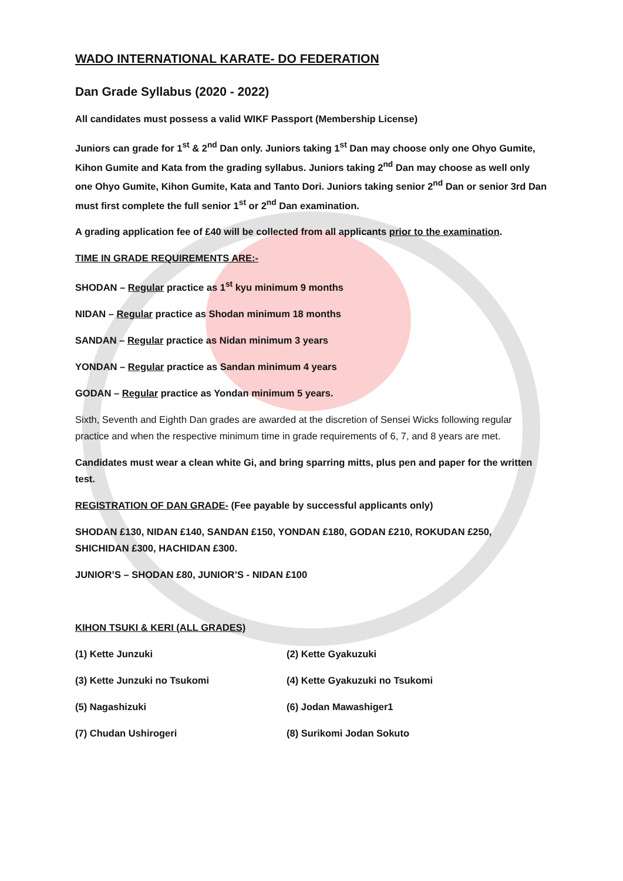WADO INTERNATIONAL KARATE- DO FEDERATION
Dan Grade Syllabus (2020 - 2022)
All candidates must possess a valid WIKF Passport (Membership License)
Juniors can grade for 1<sup>st</sup> & 2<sup>nd</sup> Dan only. Juniors taking 1<sup>st</sup> Dan may choose only one Ohyo Gumite, Kihon Gumite and Kata from the grading syllabus. Juniors taking 2<sup>nd</sup> Dan may choose as well only one Ohyo Gumite, Kihon Gumite, Kata and Tanto Dori. Juniors taking senior 2<sup>nd</sup> Dan or senior 3rd Dan must first complete the full senior 1<sup>st</sup> or 2<sup>nd</sup> Dan examination.
A grading application fee of £40 will be collected from all applicants prior to the examination.
TIME IN GRADE REQUIREMENTS ARE:-
SHODAN – Regular practice as 1<sup>st</sup> kyu minimum 9 months
NIDAN – Regular practice as Shodan minimum 18 months
SANDAN – Regular practice as Nidan minimum 3 years
YONDAN – Regular practice as Sandan minimum 4 years
GODAN – Regular practice as Yondan minimum 5 years.
Sixth, Seventh and Eighth Dan grades are awarded at the discretion of Sensei Wicks following regular practice and when the respective minimum time in grade requirements of 6, 7, and 8 years are met.
Candidates must wear a clean white Gi, and bring sparring mitts, plus pen and paper for the written test.
REGISTRATION OF DAN GRADE- (Fee payable by successful applicants only)
SHODAN £130, NIDAN £140, SANDAN £150, YONDAN £180, GODAN £210, ROKUDAN £250, SHICHIDAN £300, HACHIDAN £300.
JUNIOR’S – SHODAN £80, JUNIOR’S - NIDAN £100
KIHON TSUKI & KERI (ALL GRADES)
(1) Kette Junzuki (2) Kette Gyakuzuki
(3) Kette Junzuki no Tsukomi (4) Kette Gyakuzuki no Tsukomi
(5) Nagashizuki (6) Jodan Mawashiger1
(7) Chudan Ushirogeri (8) Surikomi Jodan Sokuto